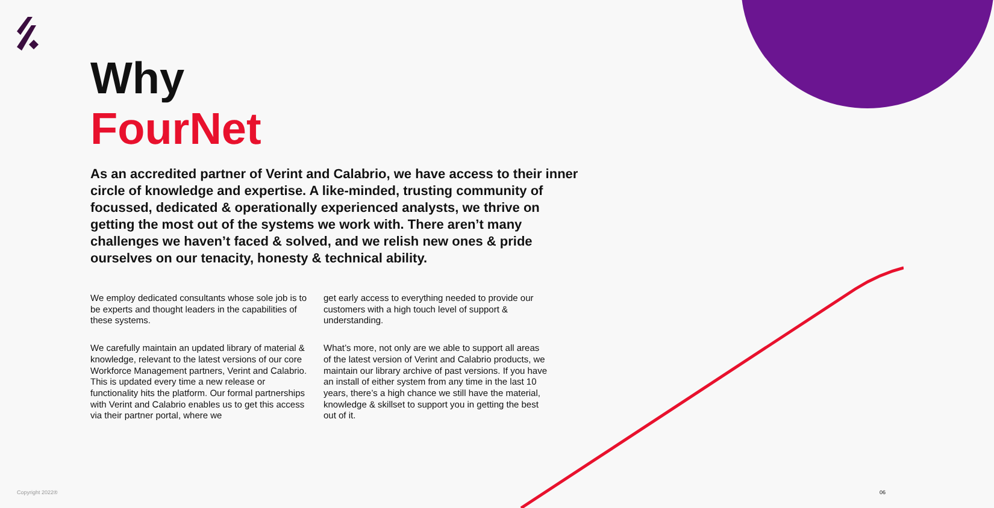Why
FourNet
As an accredited partner of Verint and Calabrio, we have access to their inner circle of knowledge and expertise. A like-minded, trusting community of focussed, dedicated & operationally experienced analysts, we thrive on getting the most out of the systems we work with. There aren’t many challenges we haven’t faced & solved, and we relish new ones & pride ourselves on our tenacity, honesty & technical ability.
We employ dedicated consultants whose sole job is to be experts and thought leaders in the capabilities of these systems.
We carefully maintain an updated library of material & knowledge, relevant to the latest versions of our core Workforce Management partners, Verint and Calabrio. This is updated every time a new release or functionality hits the platform. Our formal partnerships with Verint and Calabrio enables us to get this access via their partner portal, where we
get early access to everything needed to provide our customers with a high touch level of support & understanding.
What’s more, not only are we able to support all areas of the latest version of Verint and Calabrio products, we maintain our library archive of past versions. If you have an install of either system from any time in the last 10 years, there’s a high chance we still have the material, knowledge & skillset to support you in getting the best out of it.
Copyright 2022® 06